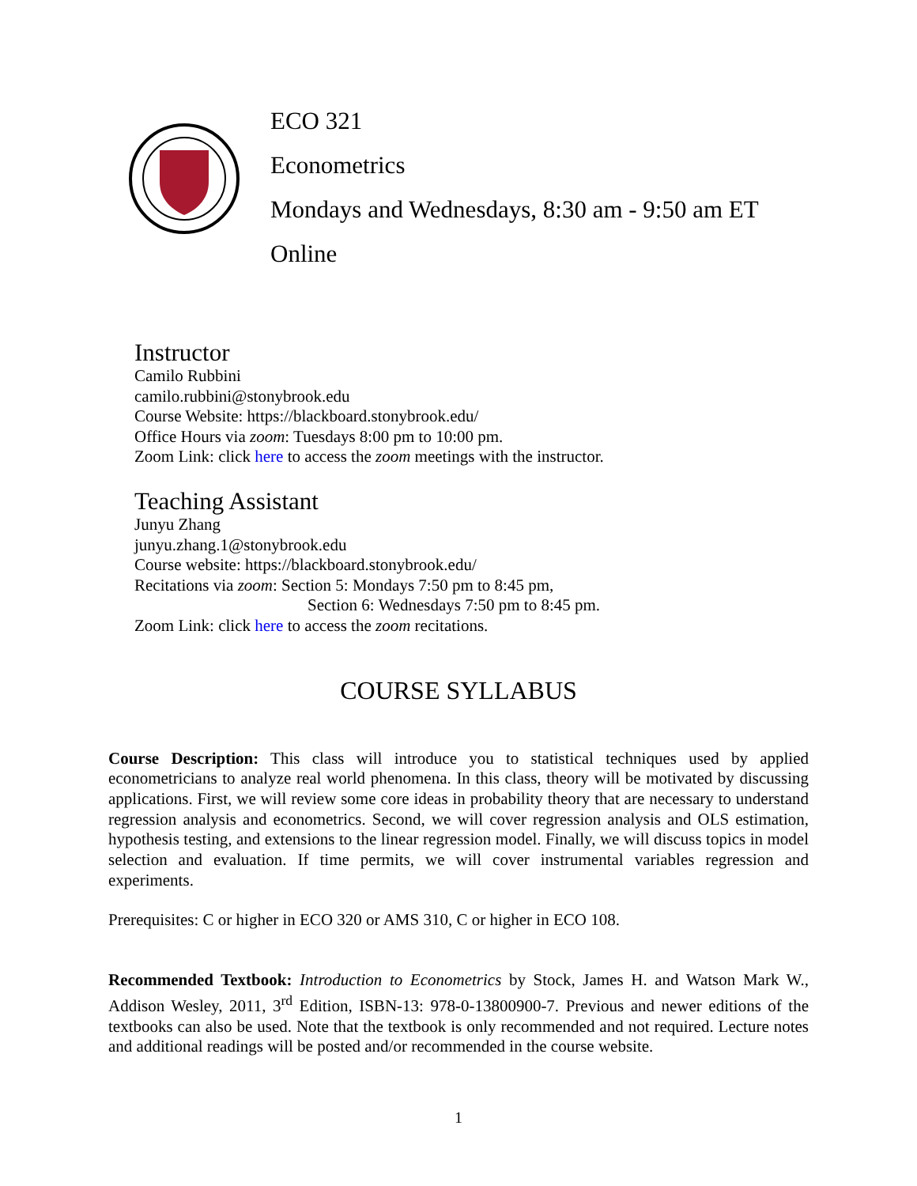ECO 321
Econometrics
Mondays and Wednesdays, 8:30 am - 9:50 am ET
Online
Instructor
Camilo Rubbini
camilo.rubbini@stonybrook.edu
Course Website: https://blackboard.stonybrook.edu/
Office Hours via zoom: Tuesdays 8:00 pm to 10:00 pm.
Zoom Link: click here to access the zoom meetings with the instructor.
Teaching Assistant
Junyu Zhang
junyu.zhang.1@stonybrook.edu
Course website: https://blackboard.stonybrook.edu/
Recitations via zoom: Section 5: Mondays 7:50 pm to 8:45 pm,
Section 6: Wednesdays 7:50 pm to 8:45 pm.
Zoom Link: click here to access the zoom recitations.
COURSE SYLLABUS
Course Description: This class will introduce you to statistical techniques used by applied econometricians to analyze real world phenomena. In this class, theory will be motivated by discussing applications. First, we will review some core ideas in probability theory that are necessary to understand regression analysis and econometrics. Second, we will cover regression analysis and OLS estimation, hypothesis testing, and extensions to the linear regression model. Finally, we will discuss topics in model selection and evaluation. If time permits, we will cover instrumental variables regression and experiments.
Prerequisites: C or higher in ECO 320 or AMS 310, C or higher in ECO 108.
Recommended Textbook: Introduction to Econometrics by Stock, James H. and Watson Mark W., Addison Wesley, 2011, 3<sup>rd</sup> Edition, ISBN-13: 978-0-13800900-7. Previous and newer editions of the textbooks can also be used. Note that the textbook is only recommended and not required. Lecture notes and additional readings will be posted and/or recommended in the course website.
1